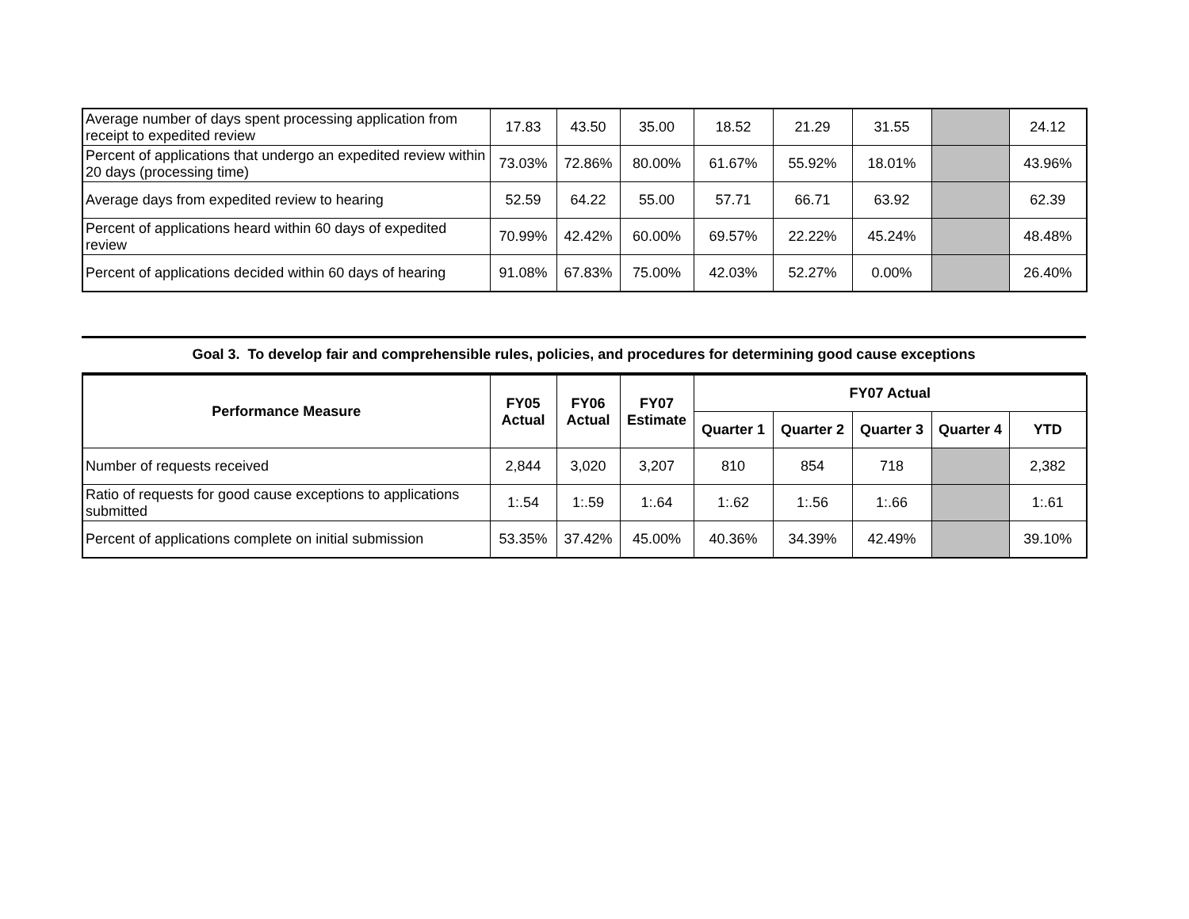| Average number of days spent processing application from receipt to expedited review | 17.83 | 43.50 | 35.00 | 18.52 | 21.29 | 31.55 | | 24.12 |
| Percent of applications that undergo an expedited review within 20 days (processing time) | 73.03% | 72.86% | 80.00% | 61.67% | 55.92% | 18.01% | | 43.96% |
| Average days from expedited review to hearing | 52.59 | 64.22 | 55.00 | 57.71 | 66.71 | 63.92 | | 62.39 |
| Percent of applications heard within 60 days of expedited review | 70.99% | 42.42% | 60.00% | 69.57% | 22.22% | 45.24% | | 48.48% |
| Percent of applications decided within 60 days of hearing | 91.08% | 67.83% | 75.00% | 42.03% | 52.27% | 0.00% | | 26.40% |
Goal 3. To develop fair and comprehensible rules, policies, and procedures for determining good cause exceptions
| Performance Measure | FY05 Actual | FY06 Actual | FY07 Estimate | FY07 Actual | | | | |
| --- | --- | --- | --- | --- | --- | --- | --- | --- |
| | | | | Quarter 1 | Quarter 2 | Quarter 3 | Quarter 4 | YTD |
| Number of requests received | 2,844 | 3,020 | 3,207 | 810 | 854 | 718 | | 2,382 |
| Ratio of requests for good cause exceptions to applications submitted | 1:.54 | 1:.59 | 1:.64 | 1:.62 | 1:.56 | 1:.66 | | 1:.61 |
| Percent of applications complete on initial submission | 53.35% | 37.42% | 45.00% | 40.36% | 34.39% | 42.49% | | 39.10% |